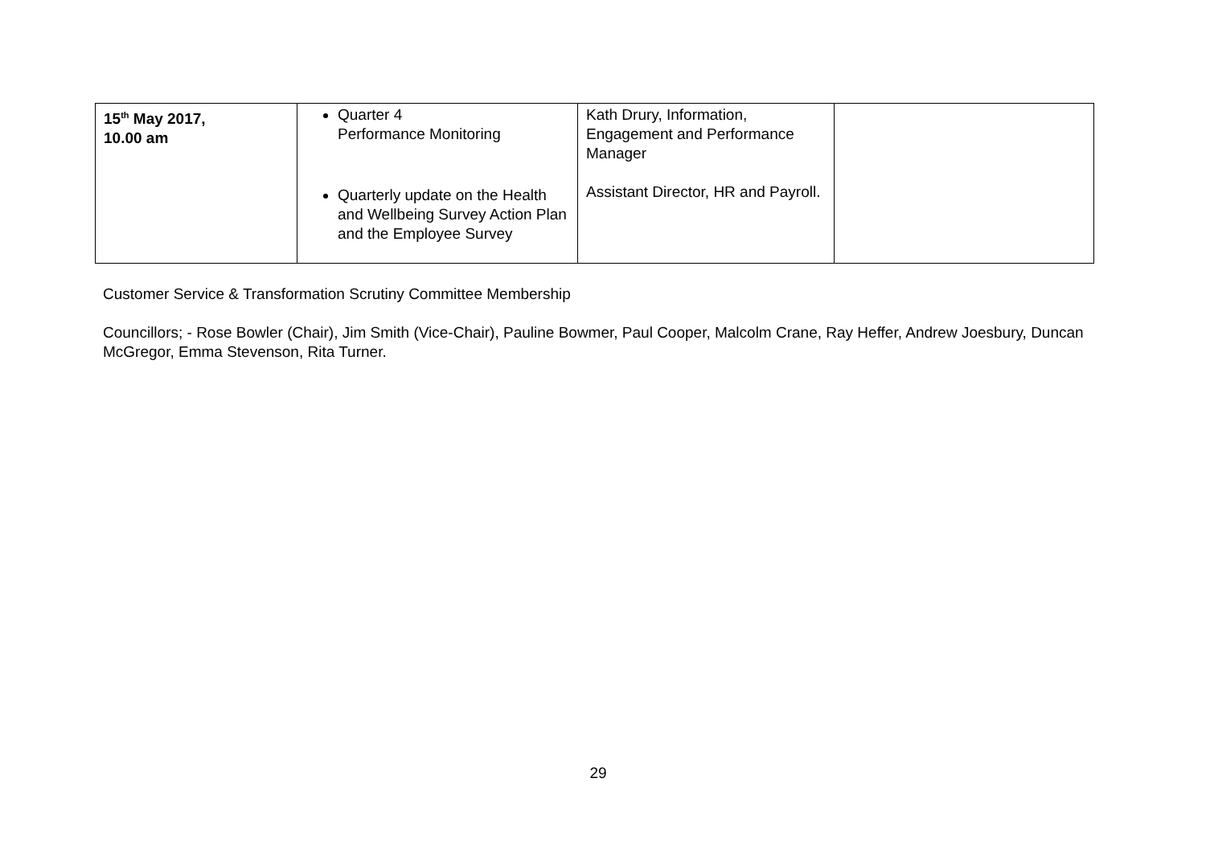| 15<sup>th</sup> May 2017, 10.00 am | Quarter 4 Performance Monitoring Quarterly update on the Health and Wellbeing Survey Action Plan and the Employee Survey | Kath Drury, Information, Engagement and Performance Manager Assistant Director, HR and Payroll. | |
Customer Service & Transformation Scrutiny Committee Membership
Councillors; - Rose Bowler (Chair), Jim Smith (Vice-Chair), Pauline Bowmer, Paul Cooper, Malcolm Crane, Ray Heffer, Andrew Joesbury, Duncan McGregor, Emma Stevenson, Rita Turner.
29